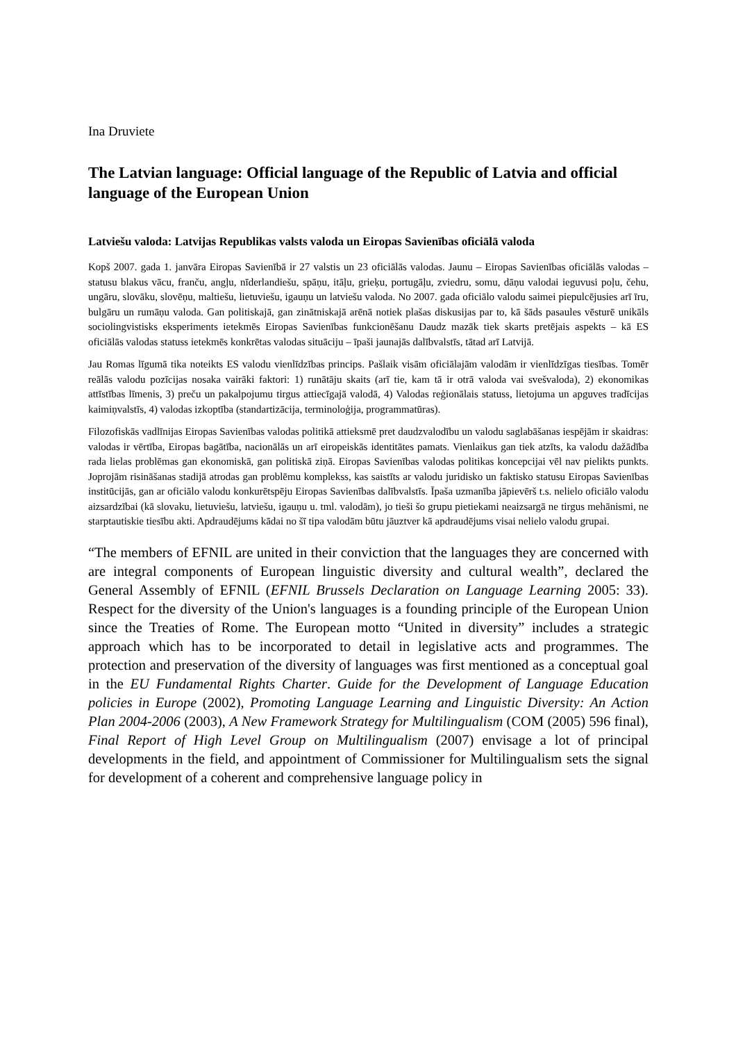Ina Druviete
The Latvian language: Official language of the Republic of Latvia and official language of the European Union
Latviešu valoda: Latvijas Republikas valsts valoda un Eiropas Savienības oficiālā valoda
Kopš 2007. gada 1. janvāra Eiropas Savienībā ir 27 valstis un 23 oficiālās valodas. Jaunu – Eiropas Savienības oficiālās valodas – statusu blakus vācu, franču, angļu, nīderlandiešu, spāņu, itāļu, grieķu, portugāļu, zviedru, somu, dāņu valodai ieguvusi poļu, čehu, ungāru, slovāku, slovēņu, maltiešu, lietuviešu, igauņu un latviešu valoda. No 2007. gada oficiālo valodu saimei piepulcējusies arī īru, bulgāru un rumāņu valoda. Gan politiskajā, gan zinātniskajā arēnā notiek plašas diskusijas par to, kā šāds pasaules vēsturē unikāls sociolingvistisks eksperiments ietekmēs Eiropas Savienības funkcionēšanu Daudz mazāk tiek skarts pretējais aspekts – kā ES oficiālās valodas statuss ietekmēs konkrētas valodas situāciju – īpaši jaunajās dalībvalstīs, tātad arī Latvijā.
Jau Romas līgumā tika noteikts ES valodu vienlīdzības princips. Pašlaik visām oficiālajām valodām ir vienlīdzīgas tiesības. Tomēr reālās valodu pozīcijas nosaka vairāki faktori: 1) runātāju skaits (arī tie, kam tā ir otrā valoda vai svešvaloda), 2) ekonomikas attīstības līmenis, 3) preču un pakalpojumu tirgus attiecīgajā valodā, 4) Valodas reģionālais statuss, lietojuma un apguves tradīcijas kaimiņvalstīs, 4) valodas izkoptība (standartizācija, terminoloģija, programmatūras).
Filozofiskās vadlīnijas Eiropas Savienības valodas politikā attieksmē pret daudzvalodību un valodu saglabāšanas iespējām ir skaidras: valodas ir vērtība, Eiropas bagātība, nacionālās un arī eiropeiskās identitātes pamats. Vienlaikus gan tiek atzīts, ka valodu dažādība rada lielas problēmas gan ekonomiskā, gan politiskā ziņā. Eiropas Savienības valodas politikas koncepcijai vēl nav pielikts punkts. Joprojām risināšanas stadijā atrodas gan problēmu komplekss, kas saistīts ar valodu juridisko un faktisko statusu Eiropas Savienības institūcijās, gan ar oficiālo valodu konkurētspēju Eiropas Savienības dalībvalstīs. Īpaša uzmanība jāpievērš t.s. nelielo oficiālo valodu aizsardzībai (kā slovaku, lietuviešu, latviešu, igauņu u. tml. valodām), jo tieši šo grupu pietiekami neaizsargā ne tirgus mehānismi, ne starptautiskie tiesību akti. Apdraudējums kādai no šī tipa valodām būtu jāuztver kā apdraudējums visai nelielo valodu grupai.
“The members of EFNIL are united in their conviction that the languages they are concerned with are integral components of European linguistic diversity and cultural wealth”, declared the General Assembly of EFNIL (EFNIL Brussels Declaration on Language Learning 2005: 33). Respect for the diversity of the Union's languages is a founding principle of the European Union since the Treaties of Rome. The European motto “United in diversity” includes a strategic approach which has to be incorporated to detail in legislative acts and programmes. The protection and preservation of the diversity of languages was first mentioned as a conceptual goal in the EU Fundamental Rights Charter. Guide for the Development of Language Education policies in Europe (2002), Promoting Language Learning and Linguistic Diversity: An Action Plan 2004-2006 (2003), A New Framework Strategy for Multilingualism (COM (2005) 596 final), Final Report of High Level Group on Multilingualism (2007) envisage a lot of principal developments in the field, and appointment of Commissioner for Multilingualism sets the signal for development of a coherent and comprehensive language policy in